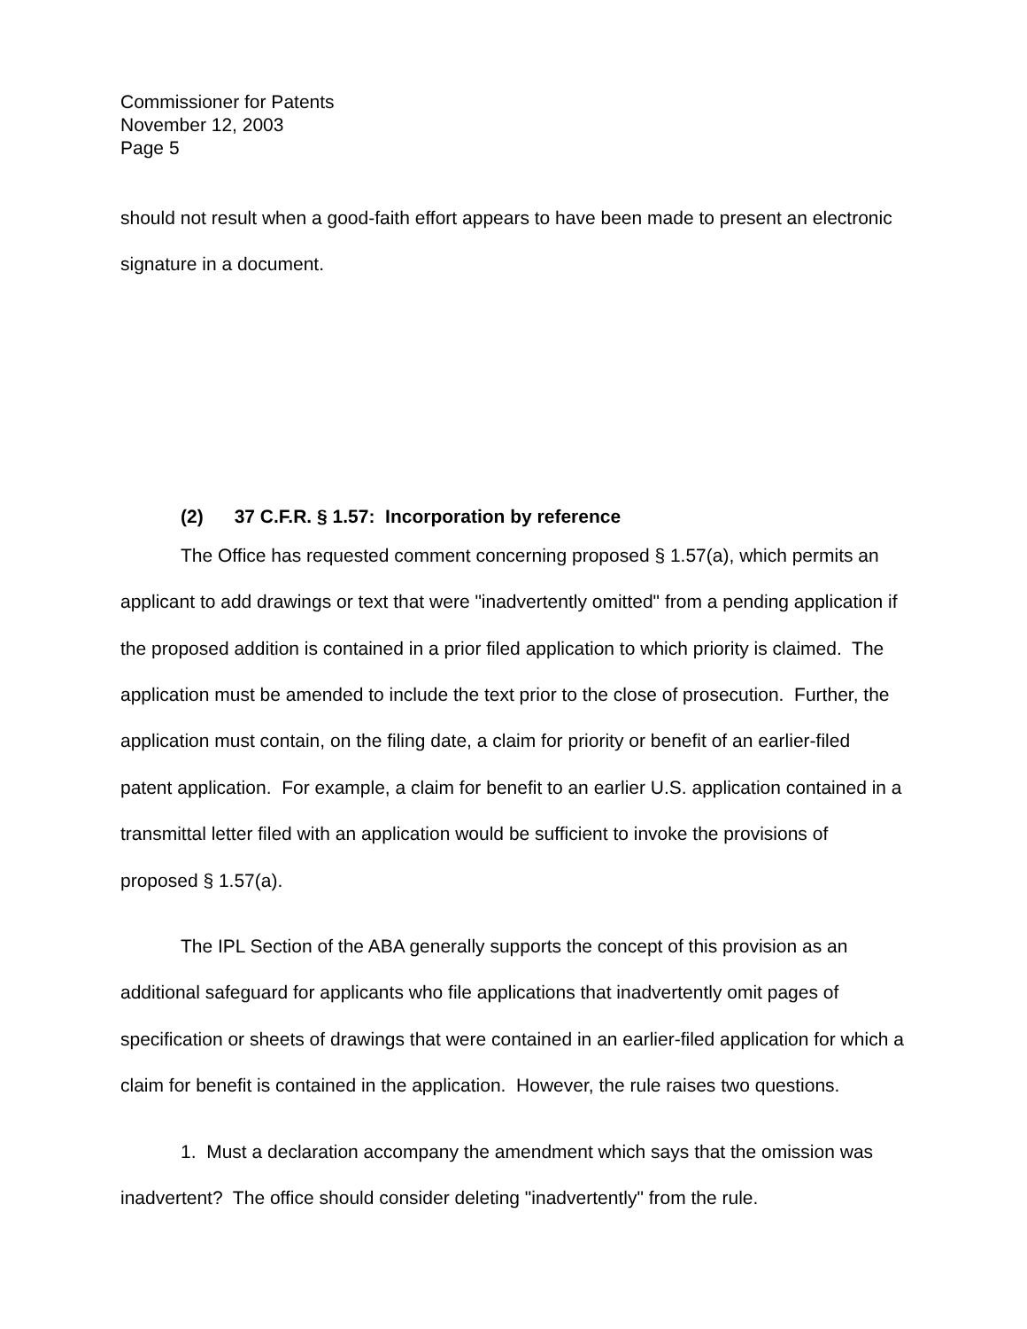Commissioner for Patents
November 12, 2003
Page 5
should not result when a good-faith effort appears to have been made to present an electronic signature in a document.
(2) 37 C.F.R. § 1.57: Incorporation by reference
The Office has requested comment concerning proposed § 1.57(a), which permits an applicant to add drawings or text that were "inadvertently omitted" from a pending application if the proposed addition is contained in a prior filed application to which priority is claimed. The application must be amended to include the text prior to the close of prosecution. Further, the application must contain, on the filing date, a claim for priority or benefit of an earlier-filed patent application. For example, a claim for benefit to an earlier U.S. application contained in a transmittal letter filed with an application would be sufficient to invoke the provisions of proposed § 1.57(a).
The IPL Section of the ABA generally supports the concept of this provision as an additional safeguard for applicants who file applications that inadvertently omit pages of specification or sheets of drawings that were contained in an earlier-filed application for which a claim for benefit is contained in the application. However, the rule raises two questions.
1. Must a declaration accompany the amendment which says that the omission was inadvertent? The office should consider deleting "inadvertently" from the rule.